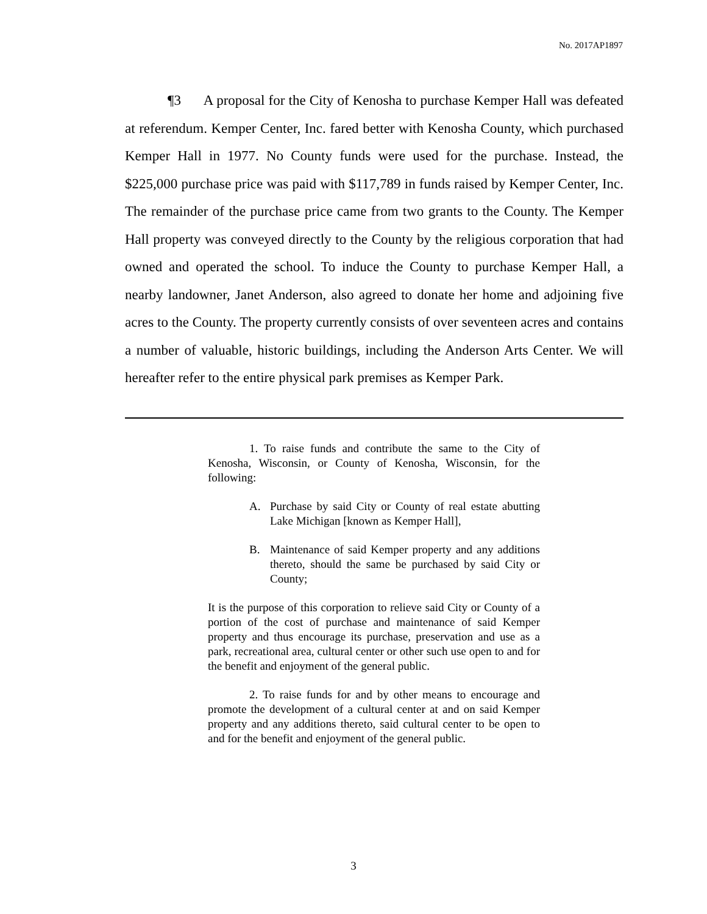No. 2017AP1897
¶3 A proposal for the City of Kenosha to purchase Kemper Hall was defeated at referendum. Kemper Center, Inc. fared better with Kenosha County, which purchased Kemper Hall in 1977. No County funds were used for the purchase. Instead, the $225,000 purchase price was paid with $117,789 in funds raised by Kemper Center, Inc. The remainder of the purchase price came from two grants to the County. The Kemper Hall property was conveyed directly to the County by the religious corporation that had owned and operated the school. To induce the County to purchase Kemper Hall, a nearby landowner, Janet Anderson, also agreed to donate her home and adjoining five acres to the County. The property currently consists of over seventeen acres and contains a number of valuable, historic buildings, including the Anderson Arts Center. We will hereafter refer to the entire physical park premises as Kemper Park.
1. To raise funds and contribute the same to the City of Kenosha, Wisconsin, or County of Kenosha, Wisconsin, for the following:
A. Purchase by said City or County of real estate abutting Lake Michigan [known as Kemper Hall],
B. Maintenance of said Kemper property and any additions thereto, should the same be purchased by said City or County;
It is the purpose of this corporation to relieve said City or County of a portion of the cost of purchase and maintenance of said Kemper property and thus encourage its purchase, preservation and use as a park, recreational area, cultural center or other such use open to and for the benefit and enjoyment of the general public.
2. To raise funds for and by other means to encourage and promote the development of a cultural center at and on said Kemper property and any additions thereto, said cultural center to be open to and for the benefit and enjoyment of the general public.
3